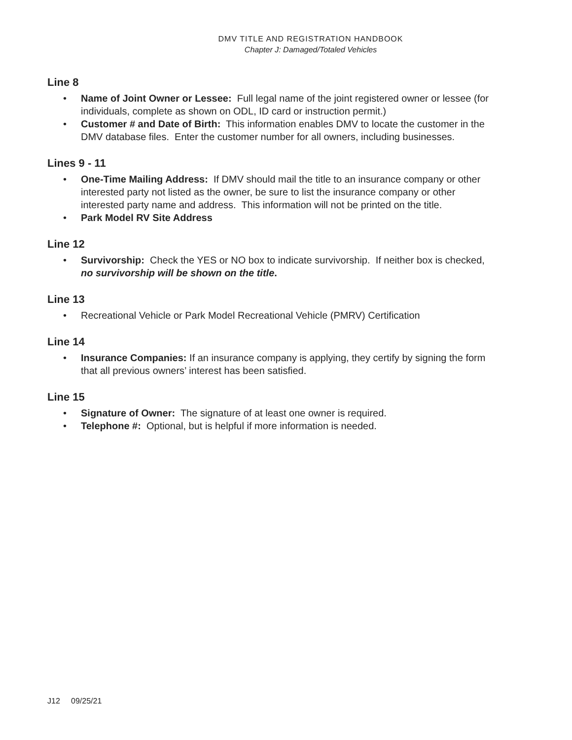DMV TITLE AND REGISTRATION HANDBOOK
Chapter J: Damaged/Totaled Vehicles
Line 8
• Name of Joint Owner or Lessee: Full legal name of the joint registered owner or lessee (for individuals, complete as shown on ODL, ID card or instruction permit.)
• Customer # and Date of Birth: This information enables DMV to locate the customer in the DMV database files. Enter the customer number for all owners, including businesses.
Lines 9 - 11
• One-Time Mailing Address: If DMV should mail the title to an insurance company or other interested party not listed as the owner, be sure to list the insurance company or other interested party name and address. This information will not be printed on the title.
• Park Model RV Site Address
Line 12
• Survivorship: Check the YES or NO box to indicate survivorship. If neither box is checked, no survivorship will be shown on the title.
Line 13
• Recreational Vehicle or Park Model Recreational Vehicle (PMRV) Certification
Line 14
• Insurance Companies: If an insurance company is applying, they certify by signing the form that all previous owners’ interest has been satisfied.
Line 15
• Signature of Owner: The signature of at least one owner is required.
• Telephone #: Optional, but is helpful if more information is needed.
J12 09/25/21